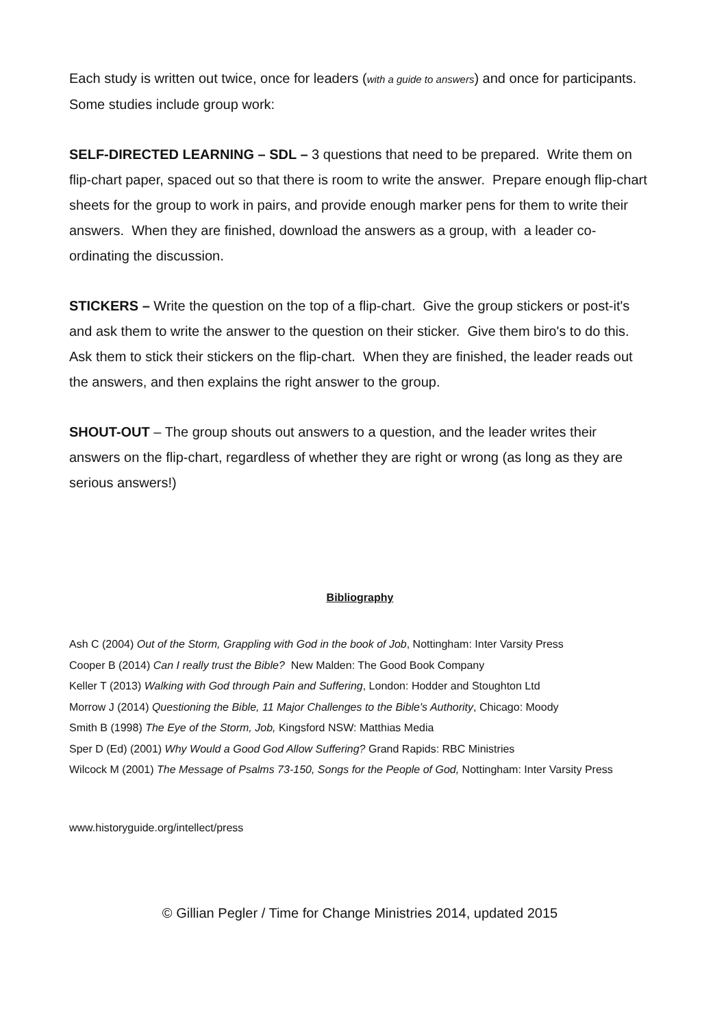Each study is written out twice, once for leaders (with a guide to answers) and once for participants. Some studies include group work:
SELF-DIRECTED LEARNING – SDL – 3 questions that need to be prepared. Write them on flip-chart paper, spaced out so that there is room to write the answer. Prepare enough flip-chart sheets for the group to work in pairs, and provide enough marker pens for them to write their answers. When they are finished, download the answers as a group, with a leader co-ordinating the discussion.
STICKERS – Write the question on the top of a flip-chart. Give the group stickers or post-it's and ask them to write the answer to the question on their sticker. Give them biro's to do this. Ask them to stick their stickers on the flip-chart. When they are finished, the leader reads out the answers, and then explains the right answer to the group.
SHOUT-OUT – The group shouts out answers to a question, and the leader writes their answers on the flip-chart, regardless of whether they are right or wrong (as long as they are serious answers!)
Bibliography
Ash C (2004) Out of the Storm, Grappling with God in the book of Job, Nottingham: Inter Varsity Press
Cooper B (2014) Can I really trust the Bible? New Malden: The Good Book Company
Keller T (2013) Walking with God through Pain and Suffering, London: Hodder and Stoughton Ltd
Morrow J (2014) Questioning the Bible, 11 Major Challenges to the Bible's Authority, Chicago: Moody
Smith B (1998) The Eye of the Storm, Job, Kingsford NSW: Matthias Media
Sper D (Ed) (2001) Why Would a Good God Allow Suffering? Grand Rapids: RBC Ministries
Wilcock M (2001) The Message of Psalms 73-150, Songs for the People of God, Nottingham: Inter Varsity Press
www.historyguide.org/intellect/press
© Gillian Pegler / Time for Change Ministries 2014, updated 2015